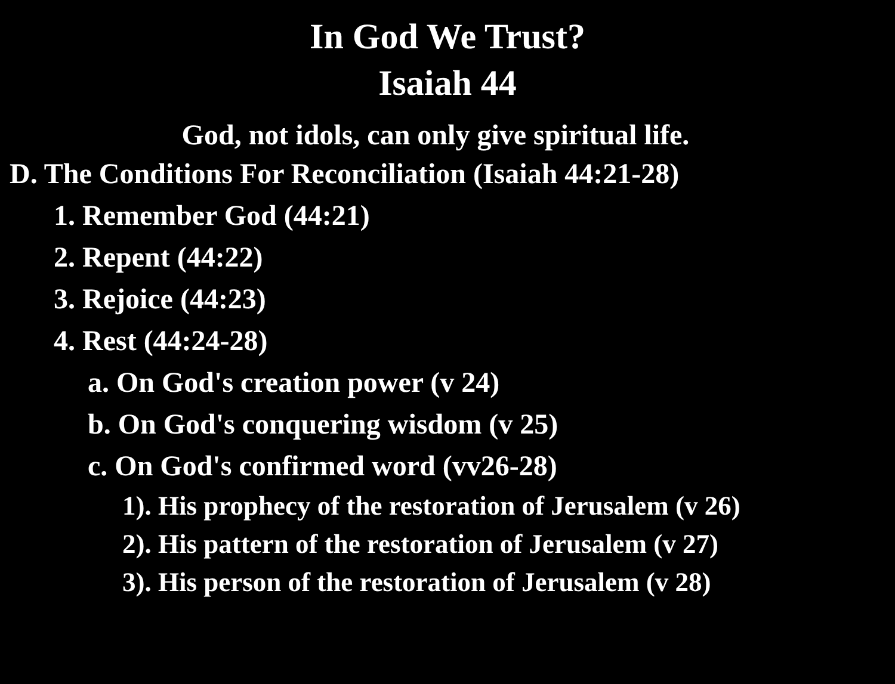In God We Trust?
Isaiah 44
God, not idols, can only give spiritual life.
D. The Conditions For Reconciliation (Isaiah 44:21-28)
1. Remember God (44:21)
2. Repent (44:22)
3. Rejoice (44:23)
4. Rest (44:24-28)
a. On God's creation power (v 24)
b. On God's conquering wisdom (v 25)
c. On God's confirmed word (vv26-28)
1). His prophecy of the restoration of Jerusalem (v 26)
2). His pattern of the restoration of Jerusalem (v 27)
3). His person of the restoration of Jerusalem (v 28)